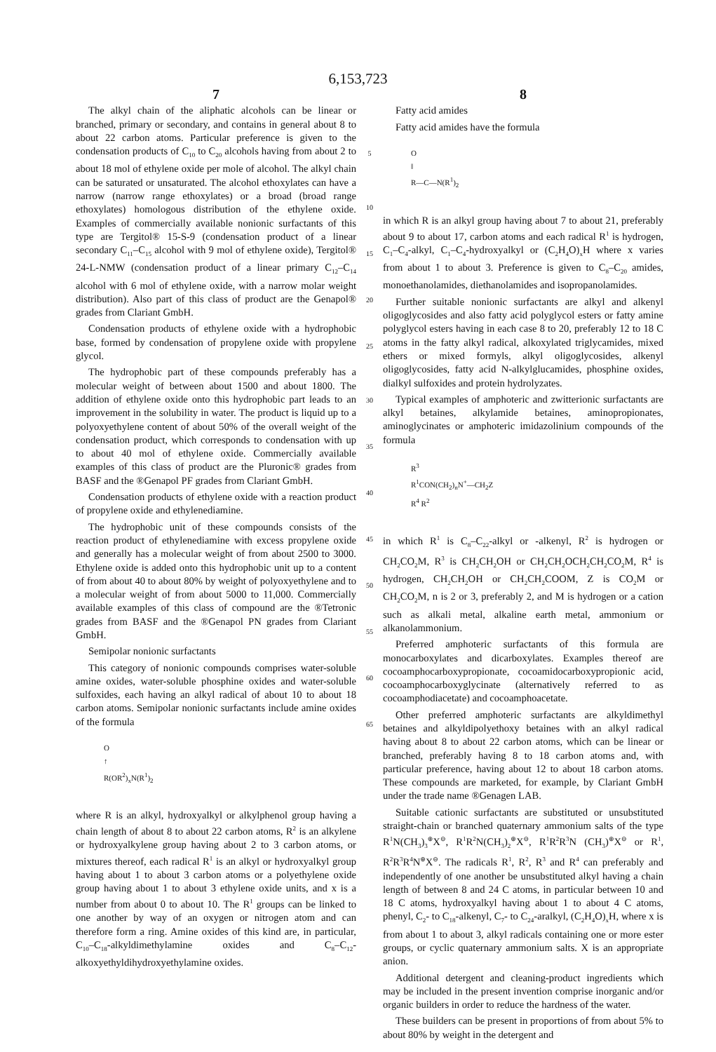6,153,723
7
The alkyl chain of the aliphatic alcohols can be linear or branched, primary or secondary, and contains in general about 8 to about 22 carbon atoms. Particular preference is given to the condensation products of C<sub>10</sub> to C<sub>20</sub> alcohols having from about 2 to about 18 mol of ethylene oxide per mole of alcohol. The alkyl chain can be saturated or unsaturated. The alcohol ethoxylates can have a narrow (narrow range ethoxylates) or a broad (broad range ethoxylates) homologous distribution of the ethylene oxide. Examples of commercially available nonionic surfactants of this type are Tergitol® 15-S-9 (condensation product of a linear secondary C<sub>11</sub>–C<sub>15</sub> alcohol with 9 mol of ethylene oxide), Tergitol® 24-L-NMW (condensation product of a linear primary C<sub>12</sub>–C<sub>14</sub> alcohol with 6 mol of ethylene oxide, with a narrow molar weight distribution). Also part of this class of product are the Genapol® grades from Clariant GmbH.
Condensation products of ethylene oxide with a hydrophobic base, formed by condensation of propylene oxide with propylene glycol.
The hydrophobic part of these compounds preferably has a molecular weight of between about 1500 and about 1800. The addition of ethylene oxide onto this hydrophobic part leads to an improvement in the solubility in water. The product is liquid up to a polyoxyethylene content of about 50% of the overall weight of the condensation product, which corresponds to condensation with up to about 40 mol of ethylene oxide. Commercially available examples of this class of product are the Pluronic® grades from BASF and the ®Genapol PF grades from Clariant GmbH.
Condensation products of ethylene oxide with a reaction product of propylene oxide and ethylenediamine.
The hydrophobic unit of these compounds consists of the reaction product of ethylenediamine with excess propylene oxide and generally has a molecular weight of from about 2500 to 3000. Ethylene oxide is added onto this hydrophobic unit up to a content of from about 40 to about 80% by weight of polyoxyethylene and to a molecular weight of from about 5000 to 11,000. Commercially available examples of this class of compound are the ®Tetronic grades from BASF and the ®Genapol PN grades from Clariant GmbH.
Semipolar nonionic surfactants
This category of nonionic compounds comprises water-soluble amine oxides, water-soluble phosphine oxides and water-soluble sulfoxides, each having an alkyl radical of about 10 to about 18 carbon atoms. Semipolar nonionic surfactants include amine oxides of the formula
O
↑
R(OR<sup>2</sup>)<sub>x</sub>N(R<sup>1</sup>)<sub>2</sub>
where R is an alkyl, hydroxyalkyl or alkylphenol group having a chain length of about 8 to about 22 carbon atoms, R<sup>2</sup> is an alkylene or hydroxyalkylene group having about 2 to 3 carbon atoms, or mixtures thereof, each radical R<sup>1</sup> is an alkyl or hydroxyalkyl group having about 1 to about 3 carbon atoms or a polyethylene oxide group having about 1 to about 3 ethylene oxide units, and x is a number from about 0 to about 10. The R<sup>1</sup> groups can be linked to one another by way of an oxygen or nitrogen atom and can therefore form a ring. Amine oxides of this kind are, in particular, C<sub>10</sub>–C<sub>18</sub>-alkyldimethylamine oxides and C<sub>8</sub>–C<sub>12</sub>-alkoxyethyldihydroxyethylamine oxides.
5
10
15
20
25
30
35
40
45
50
55
60
65
8
Fatty acid amides
Fatty acid amides have the formula
O
‖
R—C—N(R<sup>1</sup>)<sub>2</sub>
in which R is an alkyl group having about 7 to about 21, preferably about 9 to about 17, carbon atoms and each radical R<sup>1</sup> is hydrogen, C<sub>1</sub>–C<sub>4</sub>-alkyl, C<sub>1</sub>–C<sub>4</sub>-hydroxyalkyl or (C<sub>2</sub>H<sub>4</sub>O)<sub>x</sub>H where x varies from about 1 to about 3. Preference is given to C<sub>8</sub>–C<sub>20</sub> amides, monoethanolamides, diethanolamides and isopropanolamides.
Further suitable nonionic surfactants are alkyl and alkenyl oligoglycosides and also fatty acid polyglycol esters or fatty amine polyglycol esters having in each case 8 to 20, preferably 12 to 18 C atoms in the fatty alkyl radical, alkoxylated triglycamides, mixed ethers or mixed formyls, alkyl oligoglycosides, alkenyl oligoglycosides, fatty acid N-alkylglucamides, phosphine oxides, dialkyl sulfoxides and protein hydrolyzates.
Typical examples of amphoteric and zwitterionic surfactants are alkyl betaines, alkylamide betaines, aminopropionates, aminoglycinates or amphoteric imidazolinium compounds of the formula
R<sup>3</sup>
R<sup>1</sup>CON(CH<sub>2</sub>)<sub>n</sub>N<sup>+</sup>—CH<sub>2</sub>Z
R<sup>4</sup> R<sup>2</sup>
in which R<sup>1</sup> is C<sub>8</sub>–C<sub>22</sub>-alkyl or -alkenyl, R<sup>2</sup> is hydrogen or CH<sub>2</sub>CO<sub>2</sub>M, R<sup>3</sup> is CH<sub>2</sub>CH<sub>2</sub>OH or CH<sub>2</sub>CH<sub>2</sub>OCH<sub>2</sub>CH<sub>2</sub>CO<sub>2</sub>M, R<sup>4</sup> is hydrogen, CH<sub>2</sub>CH<sub>2</sub>OH or CH<sub>2</sub>CH<sub>2</sub>COOM, Z is CO<sub>2</sub>M or CH<sub>2</sub>CO<sub>2</sub>M, n is 2 or 3, preferably 2, and M is hydrogen or a cation such as alkali metal, alkaline earth metal, ammonium or alkanolammonium.
Preferred amphoteric surfactants of this formula are monocarboxylates and dicarboxylates. Examples thereof are cocoamphocarboxypropionate, cocoamidocarboxypropionic acid, cocoamphocarboxyglycinate (alternatively referred to as cocoamphodiacetate) and cocoamphoacetate.
Other preferred amphoteric surfactants are alkyldimethyl betaines and alkyldipolyethoxy betaines with an alkyl radical having about 8 to about 22 carbon atoms, which can be linear or branched, preferably having 8 to 18 carbon atoms and, with particular preference, having about 12 to about 18 carbon atoms. These compounds are marketed, for example, by Clariant GmbH under the trade name ®Genagen LAB.
Suitable cationic surfactants are substituted or unsubstituted straight-chain or branched quaternary ammonium salts of the type R<sup>1</sup>N(CH<sub>3</sub>)<sub>3</sub><sup>⊕</sup>X<sup>⊖</sup>, R<sup>1</sup>R<sup>2</sup>N(CH<sub>3</sub>)<sub>2</sub><sup>⊕</sup>X<sup>⊖</sup>, R<sup>1</sup>R<sup>2</sup>R<sup>3</sup>N (CH<sub>3</sub>)<sup>⊕</sup>X<sup>⊖</sup> or R<sup>1</sup>, R<sup>2</sup>R<sup>3</sup>R<sup>4</sup>N<sup>⊕</sup>X<sup>⊖</sup>. The radicals R<sup>1</sup>, R<sup>2</sup>, R<sup>3</sup> and R<sup>4</sup> can preferably and independently of one another be unsubstituted alkyl having a chain length of between 8 and 24 C atoms, in particular between 10 and 18 C atoms, hydroxyalkyl having about 1 to about 4 C atoms, phenyl, C<sub>2</sub>- to C<sub>18</sub>-alkenyl, C<sub>7</sub>- to C<sub>24</sub>-aralkyl, (C<sub>2</sub>H<sub>4</sub>O)<sub>x</sub>H, where x is from about 1 to about 3, alkyl radicals containing one or more ester groups, or cyclic quaternary ammonium salts. X is an appropriate anion.
Additional detergent and cleaning-product ingredients which may be included in the present invention comprise inorganic and/or organic builders in order to reduce the hardness of the water.
These builders can be present in proportions of from about 5% to about 80% by weight in the detergent and